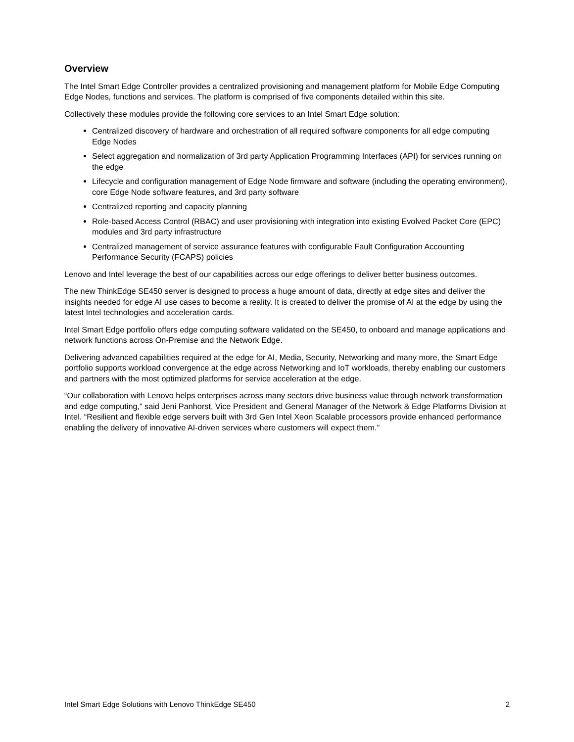Overview
The Intel Smart Edge Controller provides a centralized provisioning and management platform for Mobile Edge Computing Edge Nodes, functions and services. The platform is comprised of five components detailed within this site.
Collectively these modules provide the following core services to an Intel Smart Edge solution:
Centralized discovery of hardware and orchestration of all required software components for all edge computing Edge Nodes
Select aggregation and normalization of 3rd party Application Programming Interfaces (API) for services running on the edge
Lifecycle and configuration management of Edge Node firmware and software (including the operating environment), core Edge Node software features, and 3rd party software
Centralized reporting and capacity planning
Role-based Access Control (RBAC) and user provisioning with integration into existing Evolved Packet Core (EPC) modules and 3rd party infrastructure
Centralized management of service assurance features with configurable Fault Configuration Accounting Performance Security (FCAPS) policies
Lenovo and Intel leverage the best of our capabilities across our edge offerings to deliver better business outcomes.
The new ThinkEdge SE450 server is designed to process a huge amount of data, directly at edge sites and deliver the insights needed for edge AI use cases to become a reality. It is created to deliver the promise of AI at the edge by using the latest Intel technologies and acceleration cards.
Intel Smart Edge portfolio offers edge computing software validated on the SE450, to onboard and manage applications and network functions across On-Premise and the Network Edge.
Delivering advanced capabilities required at the edge for AI, Media, Security, Networking and many more, the Smart Edge portfolio supports workload convergence at the edge across Networking and IoT workloads, thereby enabling our customers and partners with the most optimized platforms for service acceleration at the edge.
“Our collaboration with Lenovo helps enterprises across many sectors drive business value through network transformation and edge computing,” said Jeni Panhorst, Vice President and General Manager of the Network & Edge Platforms Division at Intel. “Resilient and flexible edge servers built with 3rd Gen Intel Xeon Scalable processors provide enhanced performance enabling the delivery of innovative AI-driven services where customers will expect them.”
Intel Smart Edge Solutions with Lenovo ThinkEdge SE450 2